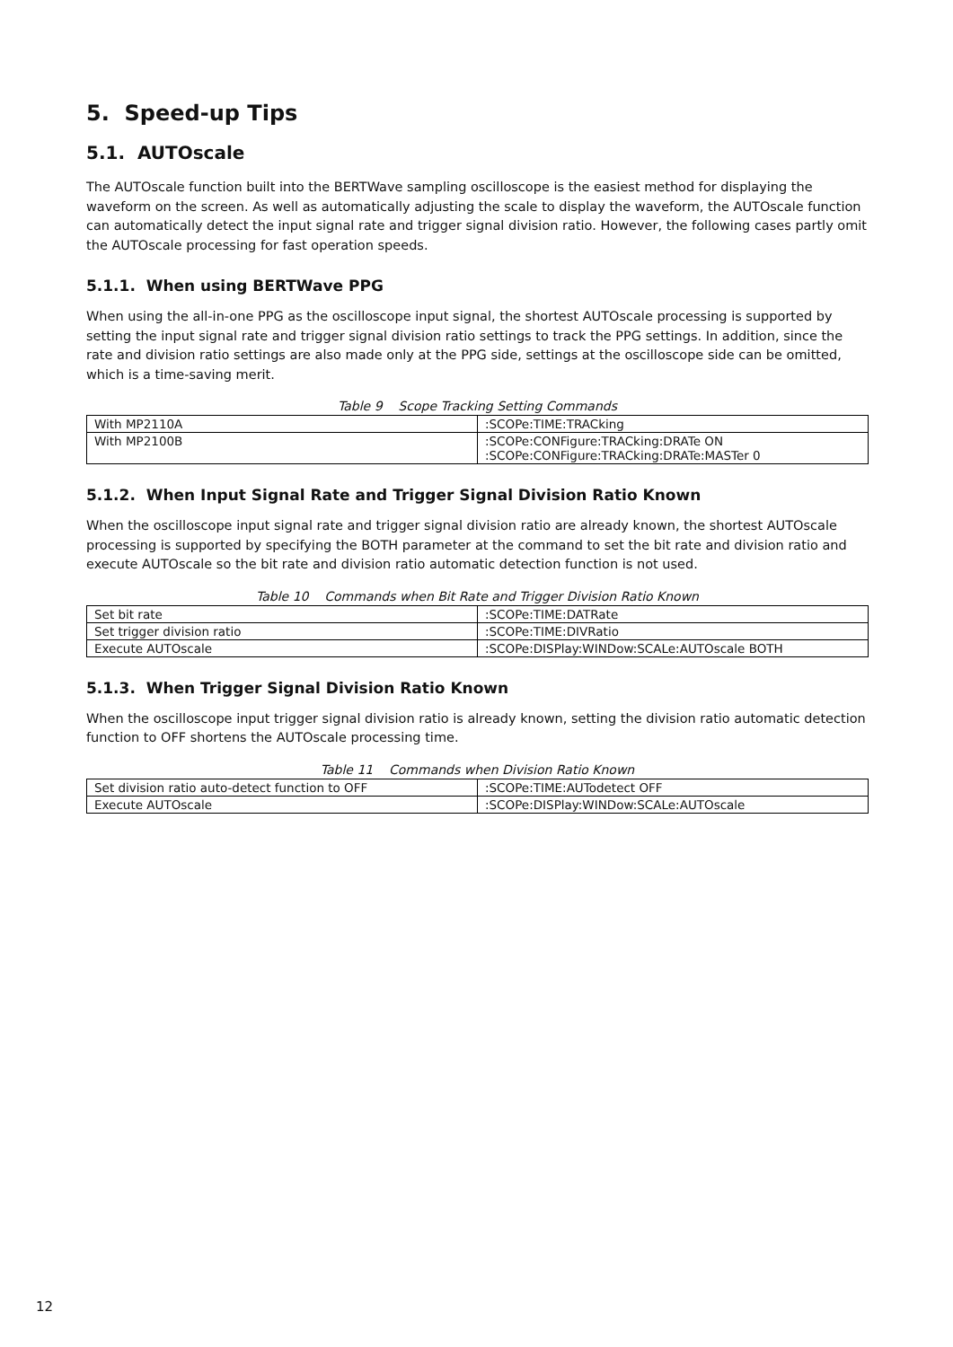5. Speed-up Tips
5.1. AUTOscale
The AUTOscale function built into the BERTWave sampling oscilloscope is the easiest method for displaying the waveform on the screen. As well as automatically adjusting the scale to display the waveform, the AUTOscale function can automatically detect the input signal rate and trigger signal division ratio. However, the following cases partly omit the AUTOscale processing for fast operation speeds.
5.1.1. When using BERTWave PPG
When using the all-in-one PPG as the oscilloscope input signal, the shortest AUTOscale processing is supported by setting the input signal rate and trigger signal division ratio settings to track the PPG settings. In addition, since the rate and division ratio settings are also made only at the PPG side, settings at the oscilloscope side can be omitted, which is a time-saving merit.
Table 9 Scope Tracking Setting Commands
| With MP2110A | :SCOPe:TIME:TRACking |
| With MP2100B | :SCOPe:CONFigure:TRACking:DRATe ON :SCOPe:CONFigure:TRACking:DRATe:MASTer 0 |
5.1.2. When Input Signal Rate and Trigger Signal Division Ratio Known
When the oscilloscope input signal rate and trigger signal division ratio are already known, the shortest AUTOscale processing is supported by specifying the BOTH parameter at the command to set the bit rate and division ratio and execute AUTOscale so the bit rate and division ratio automatic detection function is not used.
Table 10 Commands when Bit Rate and Trigger Division Ratio Known
| Set bit rate | :SCOPe:TIME:DATRate |
| Set trigger division ratio | :SCOPe:TIME:DIVRatio |
| Execute AUTOscale | :SCOPe:DISPlay:WINDow:SCALe:AUTOscale BOTH |
5.1.3. When Trigger Signal Division Ratio Known
When the oscilloscope input trigger signal division ratio is already known, setting the division ratio automatic detection function to OFF shortens the AUTOscale processing time.
Table 11 Commands when Division Ratio Known
| Set division ratio auto-detect function to OFF | :SCOPe:TIME:AUTodetect OFF |
| Execute AUTOscale | :SCOPe:DISPlay:WINDow:SCALe:AUTOscale |
12